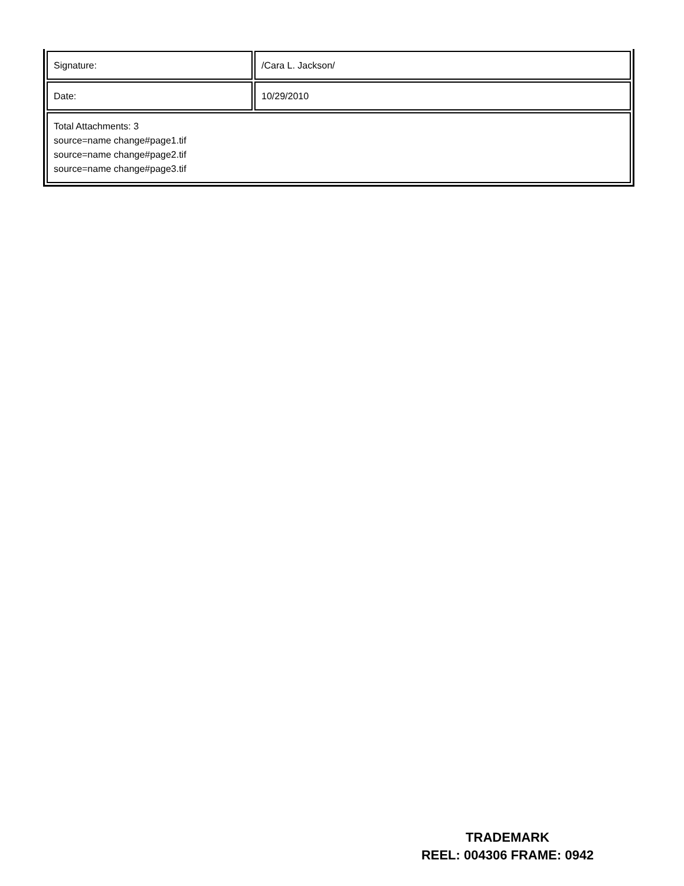| Signature: | /Cara L. Jackson/ |
| Date: | 10/29/2010 |
| Total Attachments: 3 source=name change#page1.tif source=name change#page2.tif source=name change#page3.tif | |
TRADEMARK
REEL: 004306 FRAME: 0942